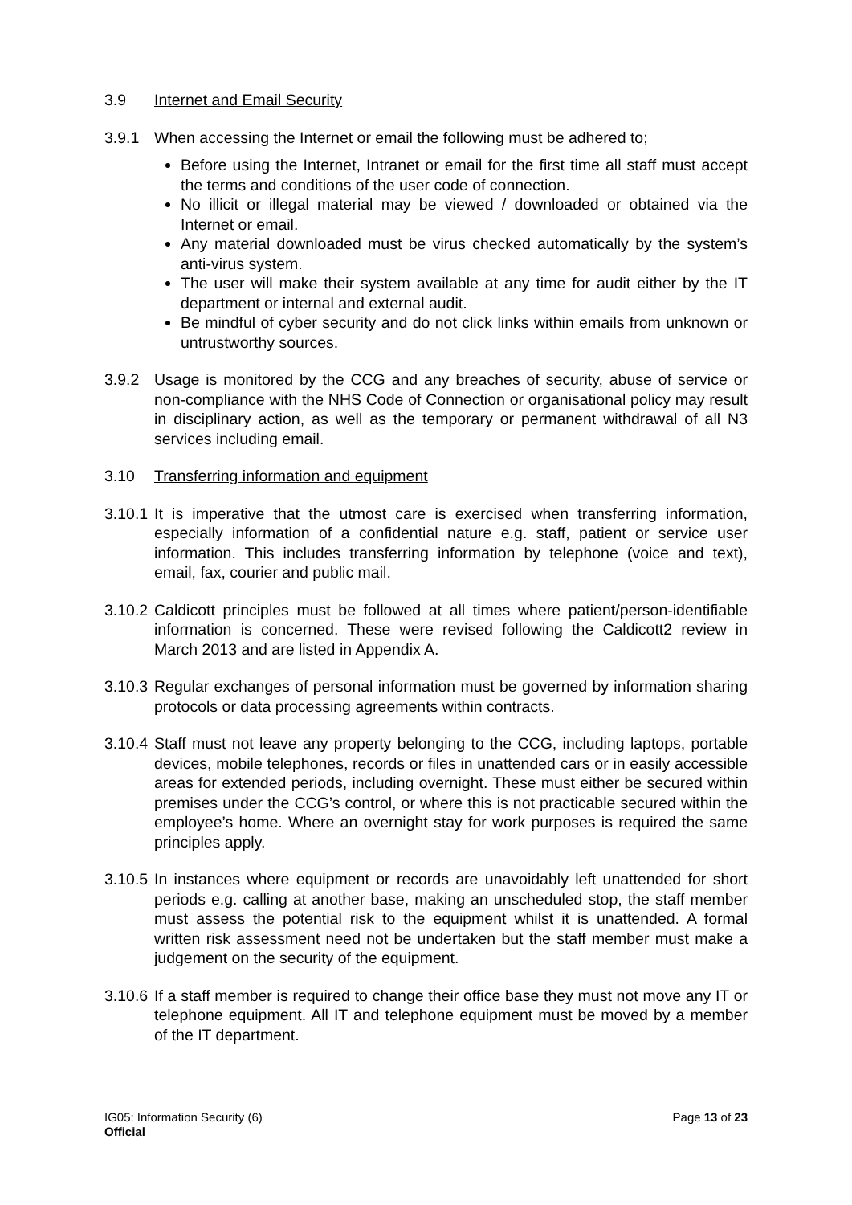3.9 Internet and Email Security
3.9.1 When accessing the Internet or email the following must be adhered to;
Before using the Internet, Intranet or email for the first time all staff must accept the terms and conditions of the user code of connection.
No illicit or illegal material may be viewed / downloaded or obtained via the Internet or email.
Any material downloaded must be virus checked automatically by the system’s anti-virus system.
The user will make their system available at any time for audit either by the IT department or internal and external audit.
Be mindful of cyber security and do not click links within emails from unknown or untrustworthy sources.
3.9.2 Usage is monitored by the CCG and any breaches of security, abuse of service or non-compliance with the NHS Code of Connection or organisational policy may result in disciplinary action, as well as the temporary or permanent withdrawal of all N3 services including email.
3.10 Transferring information and equipment
3.10.1
It is imperative that the utmost care is exercised when transferring information, especially information of a confidential nature e.g. staff, patient or service user information. This includes transferring information by telephone (voice and text), email, fax, courier and public mail.
3.10.2
Caldicott principles must be followed at all times where patient/person-identifiable information is concerned. These were revised following the Caldicott2 review in March 2013 and are listed in Appendix A.
3.10.3
Regular exchanges of personal information must be governed by information sharing protocols or data processing agreements within contracts.
3.10.4
Staff must not leave any property belonging to the CCG, including laptops, portable devices, mobile telephones, records or files in unattended cars or in easily accessible areas for extended periods, including overnight. These must either be secured within premises under the CCG’s control, or where this is not practicable secured within the employee’s home. Where an overnight stay for work purposes is required the same principles apply.
3.10.5
In instances where equipment or records are unavoidably left unattended for short periods e.g. calling at another base, making an unscheduled stop, the staff member must assess the potential risk to the equipment whilst it is unattended. A formal written risk assessment need not be undertaken but the staff member must make a judgement on the security of the equipment.
3.10.6
If a staff member is required to change their office base they must not move any IT or telephone equipment. All IT and telephone equipment must be moved by a member of the IT department.
IG05: Information Security (6)
Page 13 of 23
Official